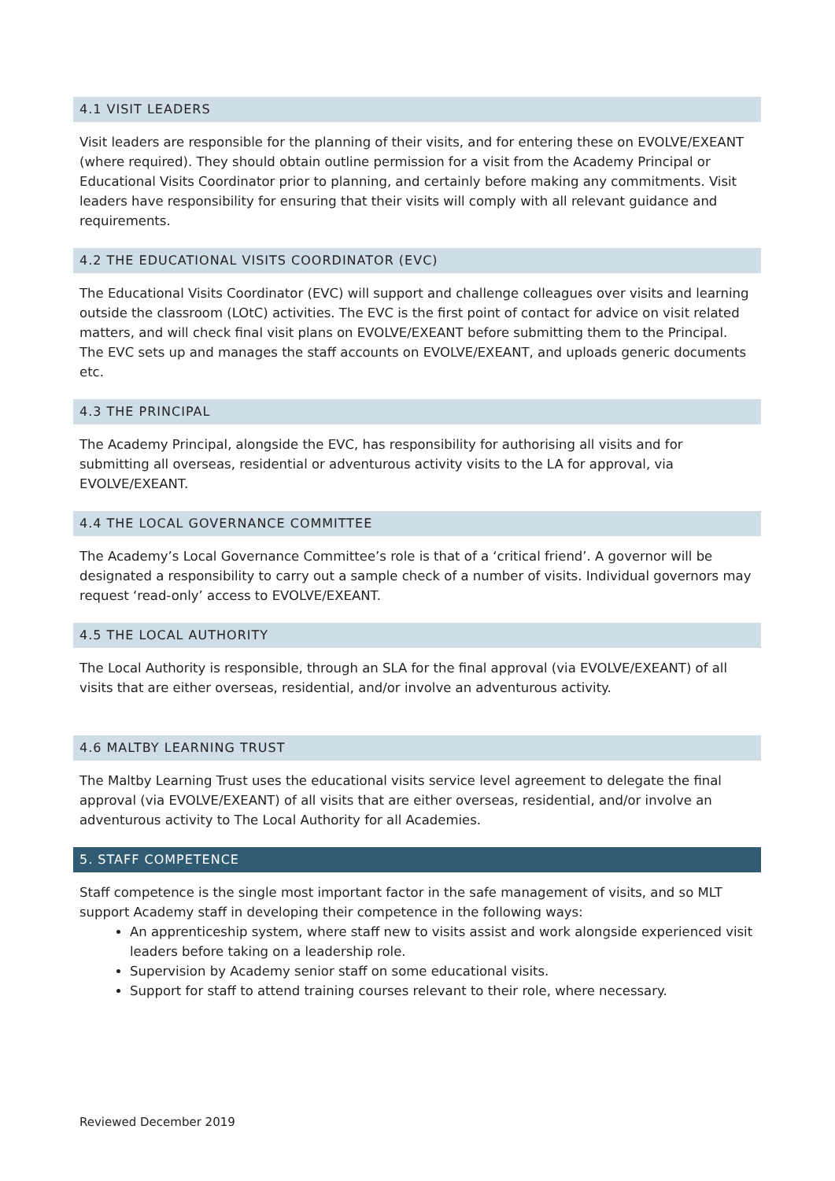4.1 VISIT LEADERS
Visit leaders are responsible for the planning of their visits, and for entering these on EVOLVE/EXEANT (where required). They should obtain outline permission for a visit from the Academy Principal or Educational Visits Coordinator prior to planning, and certainly before making any commitments. Visit leaders have responsibility for ensuring that their visits will comply with all relevant guidance and requirements.
4.2 THE EDUCATIONAL VISITS COORDINATOR (EVC)
The Educational Visits Coordinator (EVC) will support and challenge colleagues over visits and learning outside the classroom (LOtC) activities. The EVC is the first point of contact for advice on visit related matters, and will check final visit plans on EVOLVE/EXEANT before submitting them to the Principal. The EVC sets up and manages the staff accounts on EVOLVE/EXEANT, and uploads generic documents etc.
4.3 THE PRINCIPAL
The Academy Principal, alongside the EVC, has responsibility for authorising all visits and for submitting all overseas, residential or adventurous activity visits to the LA for approval, via EVOLVE/EXEANT.
4.4 THE LOCAL GOVERNANCE COMMITTEE
The Academy’s Local Governance Committee’s role is that of a ‘critical friend’. A governor will be designated a responsibility to carry out a sample check of a number of visits. Individual governors may request ‘read-only’ access to EVOLVE/EXEANT.
4.5 THE LOCAL AUTHORITY
The Local Authority is responsible, through an SLA for the final approval (via EVOLVE/EXEANT) of all visits that are either overseas, residential, and/or involve an adventurous activity.
4.6 MALTBY LEARNING TRUST
The Maltby Learning Trust uses the educational visits service level agreement to delegate the final approval (via EVOLVE/EXEANT) of all visits that are either overseas, residential, and/or involve an adventurous activity to The Local Authority for all Academies.
5. STAFF COMPETENCE
Staff competence is the single most important factor in the safe management of visits, and so MLT support Academy staff in developing their competence in the following ways:
An apprenticeship system, where staff new to visits assist and work alongside experienced visit leaders before taking on a leadership role.
Supervision by Academy senior staff on some educational visits.
Support for staff to attend training courses relevant to their role, where necessary.
Reviewed December 2019